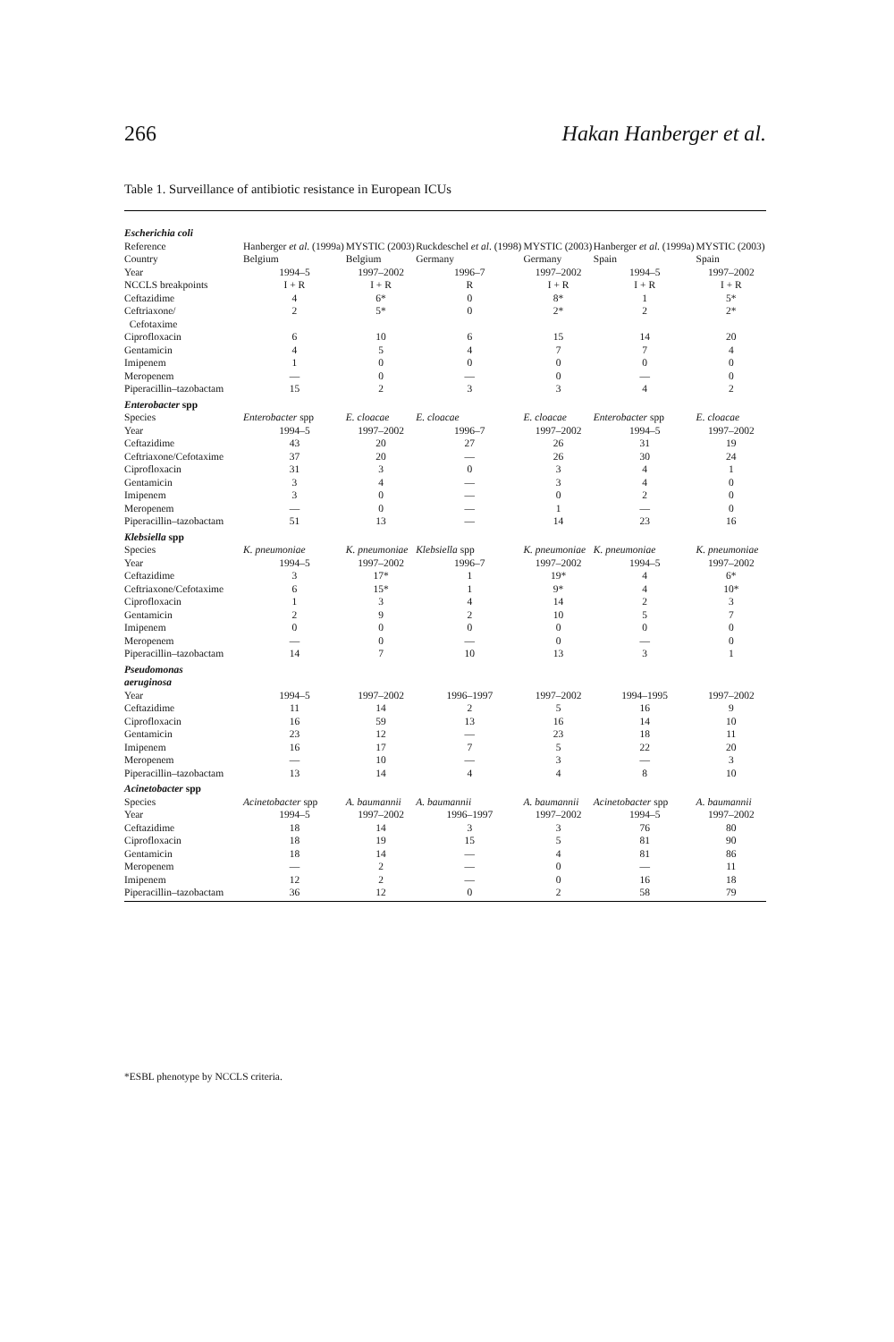266 Hakan Hanberger et al.
Table 1. Surveillance of antibiotic resistance in European ICUs
| Escherichia coli | | | | | | |
| Reference | Hanberger et al . (1999a) | MYSTIC (2003) | Ruckdeschel et al . (1998) | MYSTIC (2003) | Hanberger et al . (1999a) | MYSTIC (2003) |
| Country | Belgium | Belgium | Germany | Germany | Spain | Spain |
| Year | 1994–5 | 1997–2002 | 1996–7 | 1997–2002 | 1994–5 | 1997–2002 |
| NCCLS breakpoints | I + R | I + R | R | I + R | I + R | I + R |
| Ceftazidime | 4 | 6* | 0 | 8* | 1 | 5* |
| Ceftriaxone/ Cefotaxime | 2 | 5* | 0 | 2* | 2 | 2* |
| Ciprofloxacin | 6 | 10 | 6 | 15 | 14 | 20 |
| Gentamicin | 4 | 5 | 4 | 7 | 7 | 4 |
| Imipenem | 1 | 0 | 0 | 0 | 0 | 0 |
| Meropenem | — | 0 | — | 0 | — | 0 |
| Piperacillin–tazobactam | 15 | 2 | 3 | 3 | 4 | 2 |
| Enterobacter spp | | | | | | |
| Species | Enterobacter spp | E. cloacae | E. cloacae | E. cloacae | Enterobacter spp | E. cloacae |
| Year | 1994–5 | 1997–2002 | 1996–7 | 1997–2002 | 1994–5 | 1997–2002 |
| Ceftazidime | 43 | 20 | 27 | 26 | 31 | 19 |
| Ceftriaxone/Cefotaxime | 37 | 20 | — | 26 | 30 | 24 |
| Ciprofloxacin | 31 | 3 | 0 | 3 | 4 | 1 |
| Gentamicin | 3 | 4 | — | 3 | 4 | 0 |
| Imipenem | 3 | 0 | — | 0 | 2 | 0 |
| Meropenem | — | 0 | — | 1 | — | 0 |
| Piperacillin–tazobactam | 51 | 13 | — | 14 | 23 | 16 |
| Klebsiella spp | | | | | | |
| Species | K. pneumoniae | K. pneumoniae | Klebsiella spp | K. pneumoniae | K. pneumoniae | K. pneumoniae |
| Year | 1994–5 | 1997–2002 | 1996–7 | 1997–2002 | 1994–5 | 1997–2002 |
| Ceftazidime | 3 | 17* | 1 | 19* | 4 | 6* |
| Ceftriaxone/Cefotaxime | 6 | 15* | 1 | 9* | 4 | 10* |
| Ciprofloxacin | 1 | 3 | 4 | 14 | 2 | 3 |
| Gentamicin | 2 | 9 | 2 | 10 | 5 | 7 |
| Imipenem | 0 | 0 | 0 | 0 | 0 | 0 |
| Meropenem | — | 0 | — | 0 | — | 0 |
| Piperacillin–tazobactam | 14 | 7 | 10 | 13 | 3 | 1 |
| Pseudomonas aeruginosa | | | | | | |
| Year | 1994–5 | 1997–2002 | 1996–1997 | 1997–2002 | 1994–1995 | 1997–2002 |
| Ceftazidime | 11 | 14 | 2 | 5 | 16 | 9 |
| Ciprofloxacin | 16 | 59 | 13 | 16 | 14 | 10 |
| Gentamicin | 23 | 12 | — | 23 | 18 | 11 |
| Imipenem | 16 | 17 | 7 | 5 | 22 | 20 |
| Meropenem | — | 10 | — | 3 | — | 3 |
| Piperacillin–tazobactam | 13 | 14 | 4 | 4 | 8 | 10 |
| Acinetobacter spp | | | | | | |
| Species | Acinetobacter spp | A. baumannii | A. baumannii | A. baumannii | Acinetobacter spp | A. baumannii |
| Year | 1994–5 | 1997–2002 | 1996–1997 | 1997–2002 | 1994–5 | 1997–2002 |
| Ceftazidime | 18 | 14 | 3 | 3 | 76 | 80 |
| Ciprofloxacin | 18 | 19 | 15 | 5 | 81 | 90 |
| Gentamicin | 18 | 14 | — | 4 | 81 | 86 |
| Meropenem | — | 2 | — | 0 | — | 11 |
| Imipenem | 12 | 2 | — | 0 | 16 | 18 |
| Piperacillin–tazobactam | 36 | 12 | 0 | 2 | 58 | 79 |
*ESBL phenotype by NCCLS criteria.